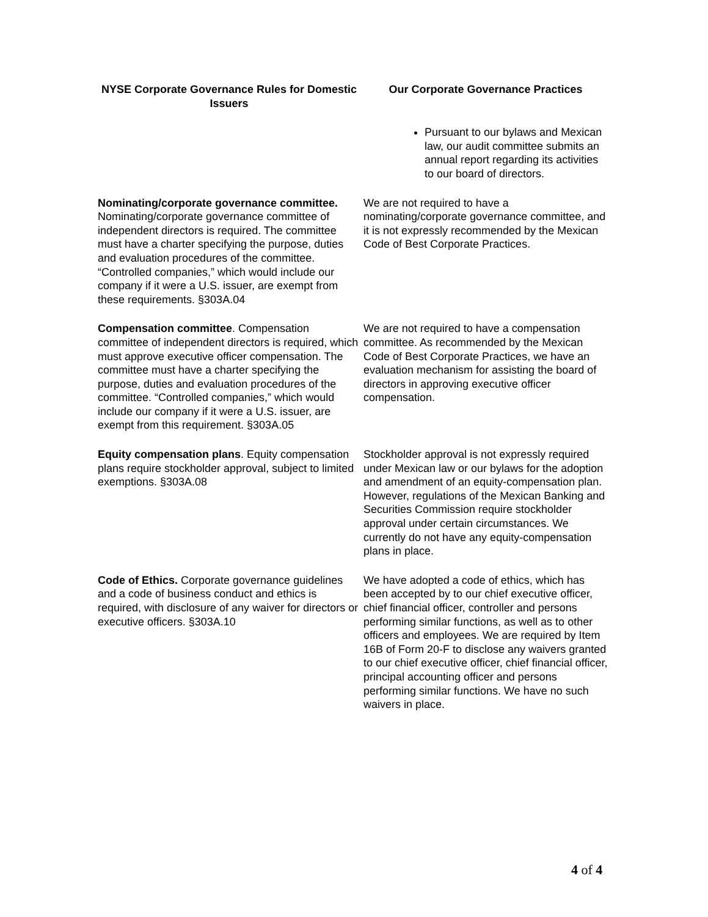| NYSE Corporate Governance Rules for Domestic Issuers | Our Corporate Governance Practices |
| --- | --- |
| | Pursuant to our bylaws and Mexican law, our audit committee submits an annual report regarding its activities to our board of directors. |
| Nominating/corporate governance committee. Nominating/corporate governance committee of independent directors is required. The committee must have a charter specifying the purpose, duties and evaluation procedures of the committee. “Controlled companies,” which would include our company if it were a U.S. issuer, are exempt from these requirements. §303A.04 | We are not required to have a nominating/corporate governance committee, and it is not expressly recommended by the Mexican Code of Best Corporate Practices. |
| Compensation committee . Compensation committee of independent directors is required, which must approve executive officer compensation. The committee must have a charter specifying the purpose, duties and evaluation procedures of the committee. “Controlled companies,” which would include our company if it were a U.S. issuer, are exempt from this requirement. §303A.05 | We are not required to have a compensation committee. As recommended by the Mexican Code of Best Corporate Practices, we have an evaluation mechanism for assisting the board of directors in approving executive officer compensation. |
| Equity compensation plans . Equity compensation plans require stockholder approval, subject to limited exemptions. §303A.08 | Stockholder approval is not expressly required under Mexican law or our bylaws for the adoption and amendment of an equity-compensation plan. However, regulations of the Mexican Banking and Securities Commission require stockholder approval under certain circumstances. We currently do not have any equity-compensation plans in place. |
| Code of Ethics. Corporate governance guidelines and a code of business conduct and ethics is required, with disclosure of any waiver for directors or executive officers. §303A.10 | We have adopted a code of ethics, which has been accepted by to our chief executive officer, chief financial officer, controller and persons performing similar functions, as well as to other officers and employees. We are required by Item 16B of Form 20-F to disclose any waivers granted to our chief executive officer, chief financial officer, principal accounting officer and persons performing similar functions. We have no such waivers in place. |
4 of 4